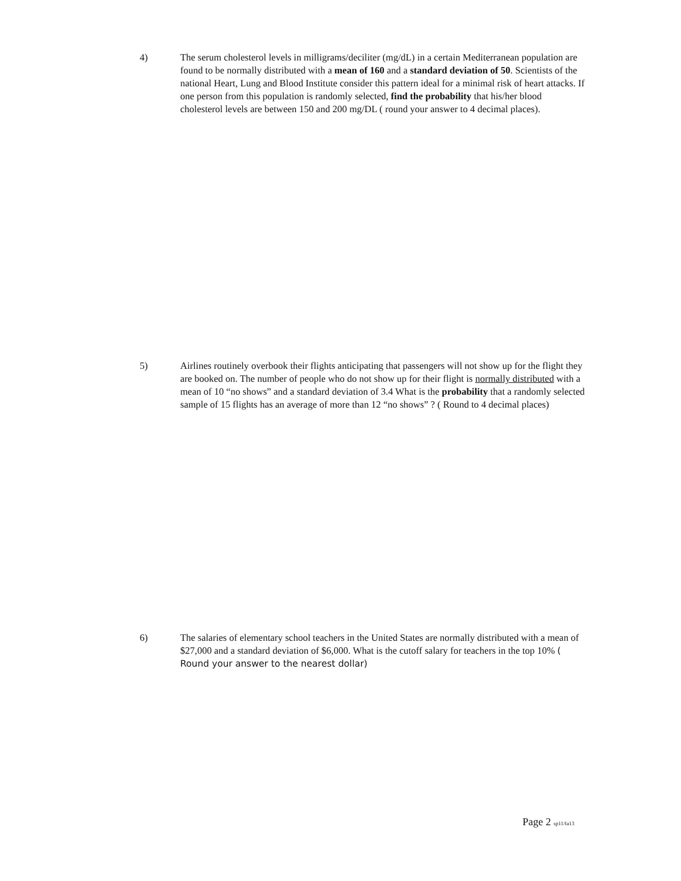4) The serum cholesterol levels in milligrams/deciliter (mg/dL) in a certain Mediterranean population are found to be normally distributed with a mean of 160 and a standard deviation of 50. Scientists of the national Heart, Lung and Blood Institute consider this pattern ideal for a minimal risk of heart attacks. If one person from this population is randomly selected, find the probability that his/her blood cholesterol levels are between 150 and 200 mg/DL ( round your answer to 4 decimal places).
5) Airlines routinely overbook their flights anticipating that passengers will not show up for the flight they are booked on. The number of people who do not show up for their flight is normally distributed with a mean of 10 “no shows” and a standard deviation of 3.4 What is the probability that a randomly selected sample of 15 flights has an average of more than 12 “no shows” ? ( Round to 4 decimal places)
6) The salaries of elementary school teachers in the United States are normally distributed with a mean of $27,000 and a standard deviation of $6,000. What is the cutoff salary for teachers in the top 10% ( Round your answer to the nearest dollar)
Page 2 sp11/fa13